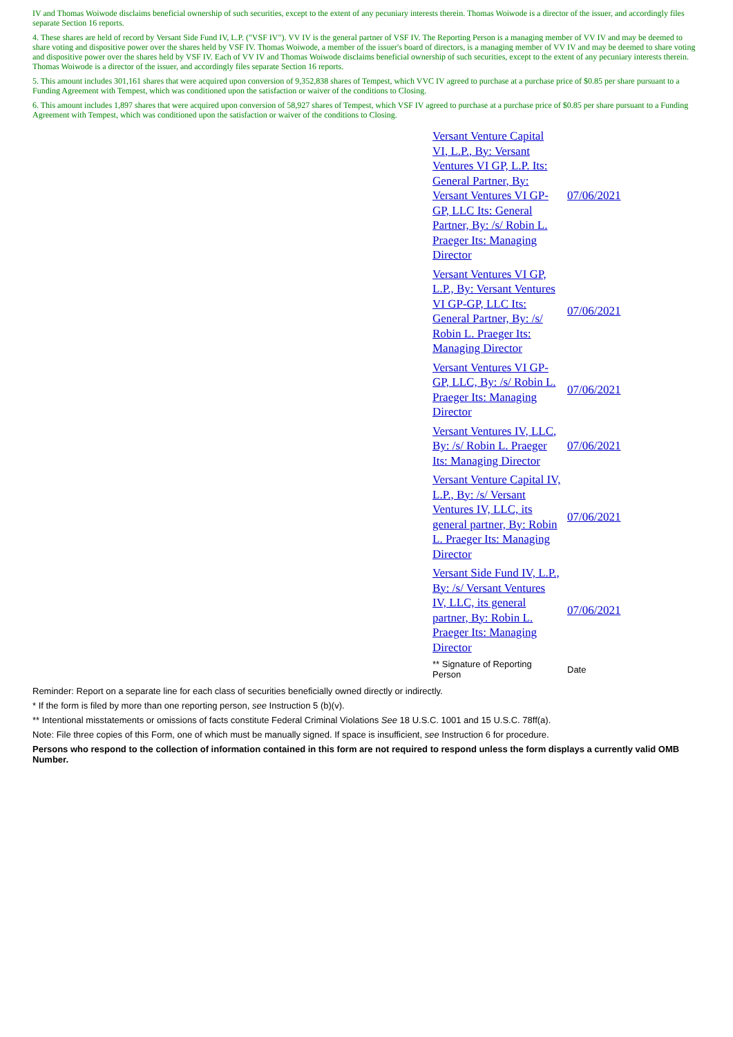IV and Thomas Woiwode disclaims beneficial ownership of such securities, except to the extent of any pecuniary interests therein. Thomas Woiwode is a director of the issuer, and accordingly files separate Section 16 reports.
4. These shares are held of record by Versant Side Fund IV, L.P. ("VSF IV"). VV IV is the general partner of VSF IV. The Reporting Person is a managing member of VV IV and may be deemed to share voting and dispositive power over the shares held by VSF IV. Thomas Woiwode, a member of the issuer's board of directors, is a managing member of VV IV and may be deemed to share voting and dispositive power over the shares held by VSF IV. Each of VV IV and Thomas Woiwode disclaims beneficial ownership of such securities, except to the extent of any pecuniary interests therein. Thomas Woiwode is a director of the issuer, and accordingly files separate Section 16 reports.
5. This amount includes 301,161 shares that were acquired upon conversion of 9,352,838 shares of Tempest, which VVC IV agreed to purchase at a purchase price of $0.85 per share pursuant to a Funding Agreement with Tempest, which was conditioned upon the satisfaction or waiver of the conditions to Closing.
6. This amount includes 1,897 shares that were acquired upon conversion of 58,927 shares of Tempest, which VSF IV agreed to purchase at a purchase price of $0.85 per share pursuant to a Funding Agreement with Tempest, which was conditioned upon the satisfaction or waiver of the conditions to Closing.
| Versant Venture Capital VI, L.P., By: Versant Ventures VI GP, L.P. Its: General Partner, By: Versant Ventures VI GP-GP, LLC Its: General Partner, By: /s/ Robin L. Praeger Its: Managing Director | 07/06/2021 |
| Versant Ventures VI GP, L.P., By: Versant Ventures VI GP-GP, LLC Its: General Partner, By: /s/ Robin L. Praeger Its: Managing Director | 07/06/2021 |
| Versant Ventures VI GP-GP, LLC, By: /s/ Robin L. Praeger Its: Managing Director | 07/06/2021 |
| Versant Ventures IV, LLC, By: /s/ Robin L. Praeger Its: Managing Director | 07/06/2021 |
| Versant Venture Capital IV, L.P., By: /s/ Versant Ventures IV, LLC, its general partner, By: Robin L. Praeger Its: Managing Director | 07/06/2021 |
| Versant Side Fund IV, L.P., By: /s/ Versant Ventures IV, LLC, its general partner, By: Robin L. Praeger Its: Managing Director | 07/06/2021 |
| ** Signature of Reporting Person | Date |
Reminder: Report on a separate line for each class of securities beneficially owned directly or indirectly.
* If the form is filed by more than one reporting person, see Instruction 5 (b)(v).
** Intentional misstatements or omissions of facts constitute Federal Criminal Violations See 18 U.S.C. 1001 and 15 U.S.C. 78ff(a).
Note: File three copies of this Form, one of which must be manually signed. If space is insufficient, see Instruction 6 for procedure.
Persons who respond to the collection of information contained in this form are not required to respond unless the form displays a currently valid OMB Number.